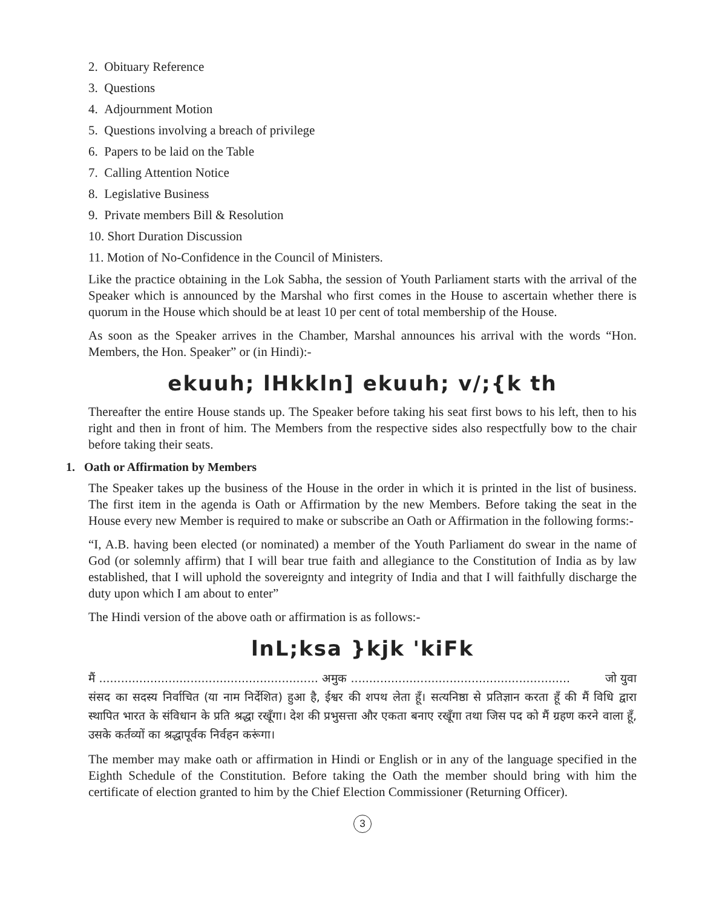2. Obituary Reference
3. Questions
4. Adjournment Motion
5. Questions involving a breach of privilege
6. Papers to be laid on the Table
7. Calling Attention Notice
8. Legislative Business
9. Private members Bill & Resolution
10. Short Duration Discussion
11. Motion of No-Confidence in the Council of Ministers.
Like the practice obtaining in the Lok Sabha, the session of Youth Parliament starts with the arrival of the Speaker which is announced by the Marshal who first comes in the House to ascertain whether there is quorum in the House which should be at least 10 per cent of total membership of the House.
As soon as the Speaker arrives in the Chamber, Marshal announces his arrival with the words “Hon. Members, the Hon. Speaker” or (in Hindi):-
ekuuh; lHkkln] ekuuh; v/;{k th
Thereafter the entire House stands up. The Speaker before taking his seat first bows to his left, then to his right and then in front of him. The Members from the respective sides also respectfully bow to the chair before taking their seats.
1. Oath or Affirmation by Members
The Speaker takes up the business of the House in the order in which it is printed in the list of business. The first item in the agenda is Oath or Affirmation by the new Members. Before taking the seat in the House every new Member is required to make or subscribe an Oath or Affirmation in the following forms:-
“I, A.B. having been elected (or nominated) a member of the Youth Parliament do swear in the name of God (or solemnly affirm) that I will bear true faith and allegiance to the Constitution of India as by law established, that I will uphold the sovereignty and integrity of India and that I will faithfully discharge the duty upon which I am about to enter”
The Hindi version of the above oath or affirmation is as follows:-
lnL;ksa }kjk 'kiFk
मैं ............................................................ अमुक ............................................................ जो युवा संसद का सदस्य निर्वाचित (या नाम निर्देशित) हुआ है, ईश्वर की शपथ लेता हूँ। सत्यनिष्ठा से प्रतिज्ञान करता हूँ की मैं विधि द्वारा स्थापित भारत के संविधान के प्रति श्रद्धा रखूँगा। देश की प्रभुसत्ता और एकता बनाए रखूँगा तथा जिस पद को मैं ग्रहण करने वाला हूँ, उसके कर्तव्यों का श्रद्धापूर्वक निर्वहन करूंगा।
The member may make oath or affirmation in Hindi or English or in any of the language specified in the Eighth Schedule of the Constitution. Before taking the Oath the member should bring with him the certificate of election granted to him by the Chief Election Commissioner (Returning Officer).
3